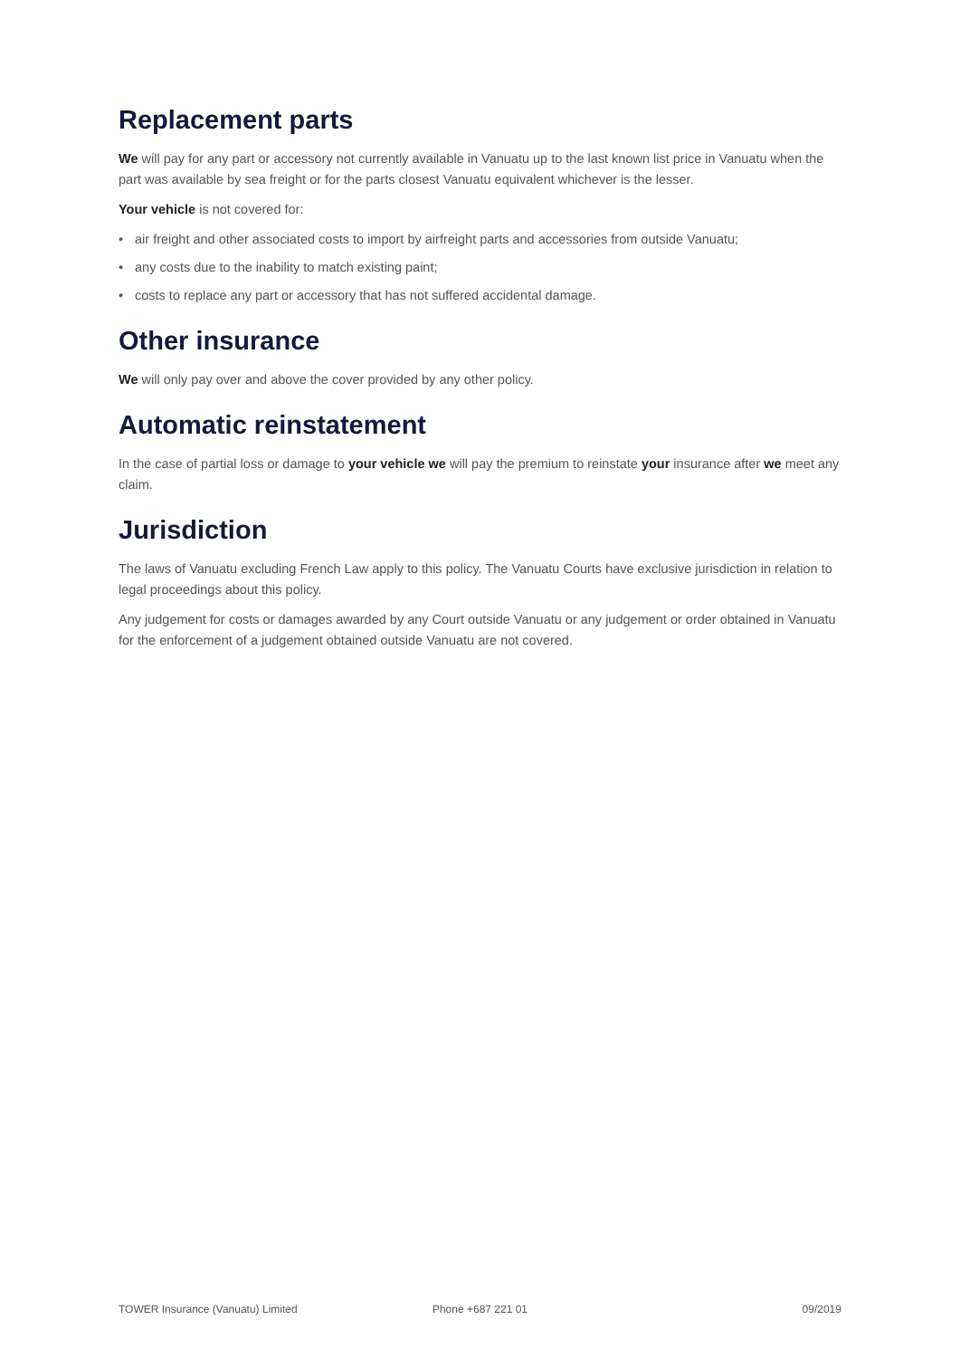Replacement parts
We will pay for any part or accessory not currently available in Vanuatu up to the last known list price in Vanuatu when the part was available by sea freight or for the parts closest Vanuatu equivalent whichever is the lesser.
Your vehicle is not covered for:
• air freight and other associated costs to import by airfreight parts and accessories from outside Vanuatu;
• any costs due to the inability to match existing paint;
• costs to replace any part or accessory that has not suffered accidental damage.
Other insurance
We will only pay over and above the cover provided by any other policy.
Automatic reinstatement
In the case of partial loss or damage to your vehicle we will pay the premium to reinstate your insurance after we meet any claim.
Jurisdiction
The laws of Vanuatu excluding French Law apply to this policy. The Vanuatu Courts have exclusive jurisdiction in relation to legal proceedings about this policy.
Any judgement for costs or damages awarded by any Court outside Vanuatu or any judgement or order obtained in Vanuatu for the enforcement of a judgement obtained outside Vanuatu are not covered.
TOWER Insurance (Vanuatu) Limited
Phone +687 221 01 09/2019